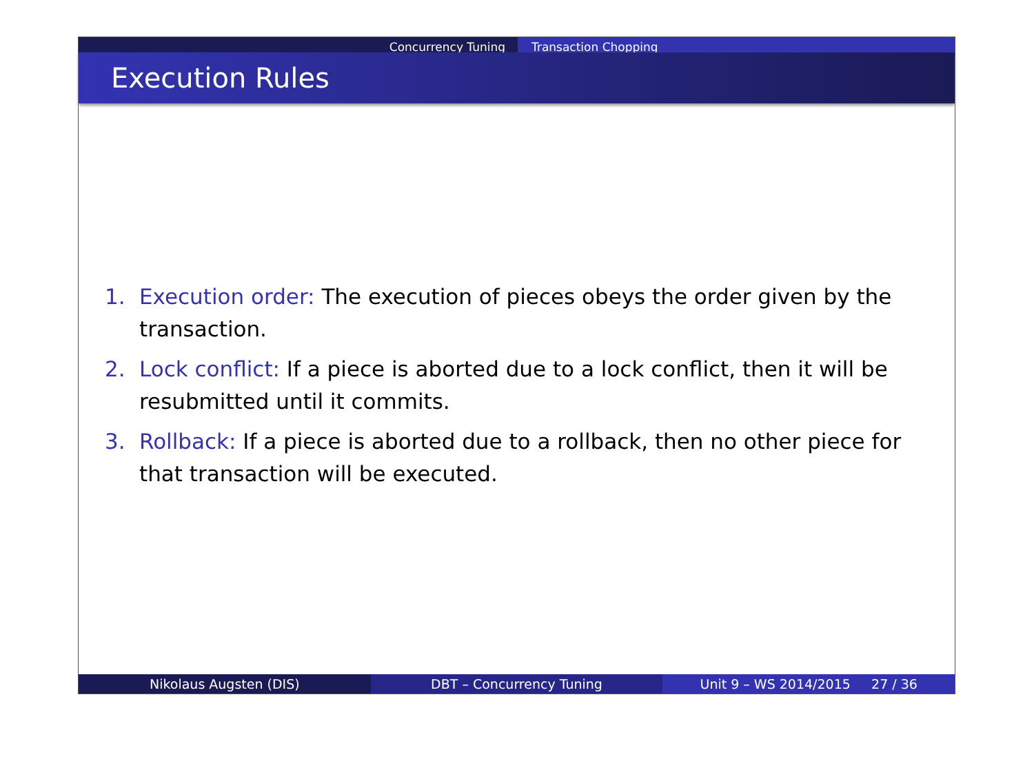Concurrency Tuning Transaction Chopping
Execution Rules
1. Execution order: The execution of pieces obeys the order given by the transaction.
2. Lock conflict: If a piece is aborted due to a lock conflict, then it will be resubmitted until it commits.
3. Rollback: If a piece is aborted due to a rollback, then no other piece for that transaction will be executed.
Nikolaus Augsten (DIS) DBT – Concurrency Tuning Unit 9 – WS 2014/2015 27 / 36